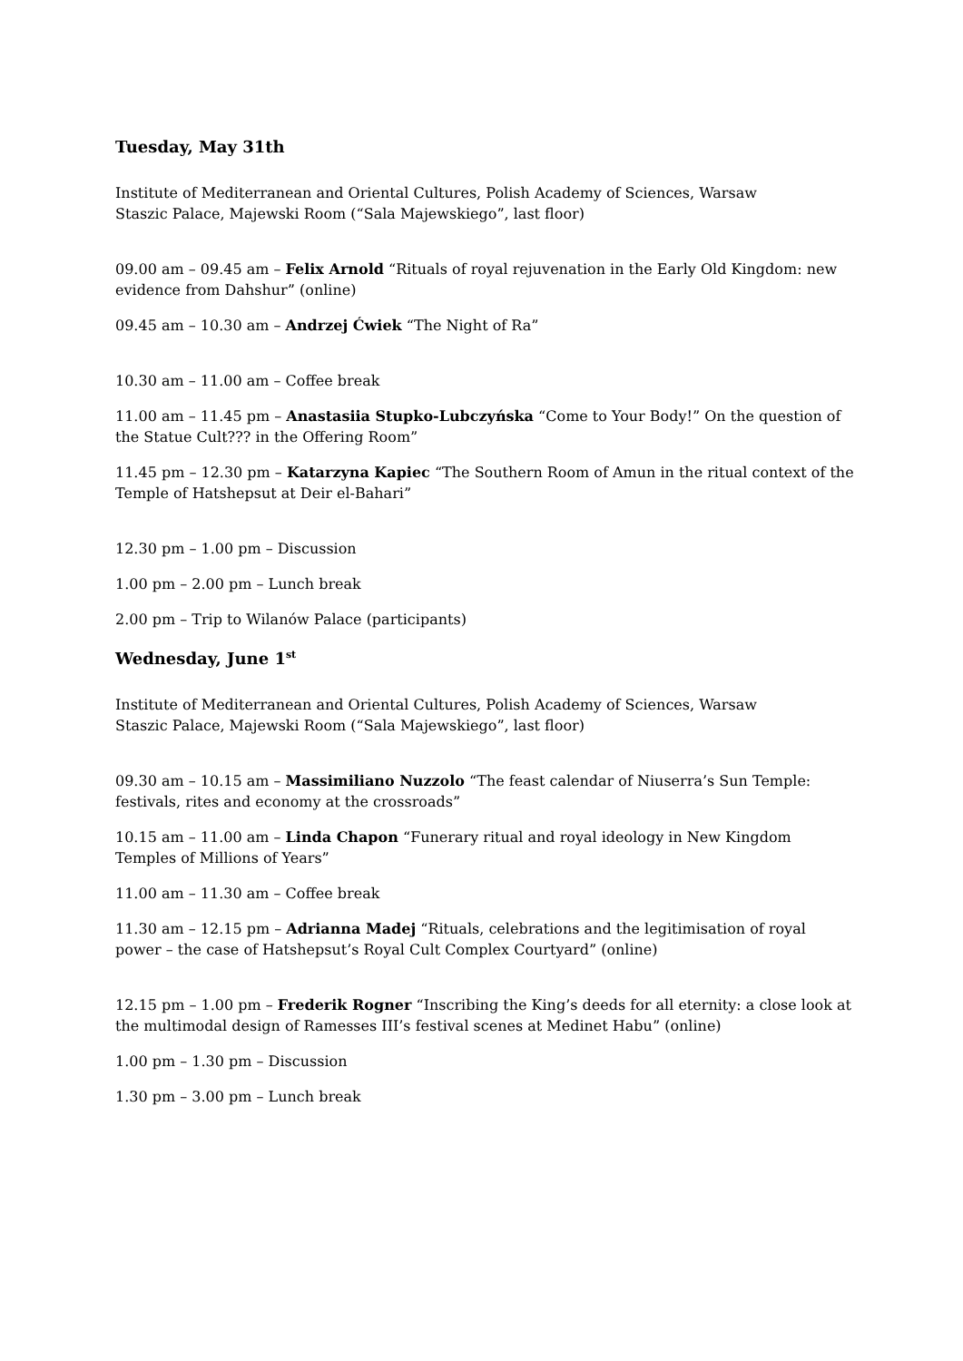Tuesday, May 31th
Institute of Mediterranean and Oriental Cultures, Polish Academy of Sciences, Warsaw
Staszic Palace, Majewski Room (“Sala Majewskiego”, last floor)
09.00 am – 09.45 am – Felix Arnold “Rituals of royal rejuvenation in the Early Old Kingdom: new evidence from Dahshur” (online)
09.45 am – 10.30 am – Andrzej Ćwiek “The Night of Ra”
10.30 am – 11.00 am – Coffee break
11.00 am – 11.45 pm – Anastasiia Stupko-Lubczyńska “Come to Your Body!” On the question of the Statue Cult??? in the Offering Room”
11.45 pm – 12.30 pm – Katarzyna Kapiec “The Southern Room of Amun in the ritual context of the Temple of Hatshepsut at Deir el-Bahari”
12.30 pm – 1.00 pm – Discussion
1.00 pm – 2.00 pm – Lunch break
2.00 pm – Trip to Wilanów Palace (participants)
Wednesday, June 1<sup>st</sup>
Institute of Mediterranean and Oriental Cultures, Polish Academy of Sciences, Warsaw
Staszic Palace, Majewski Room (“Sala Majewskiego”, last floor)
09.30 am – 10.15 am – Massimiliano Nuzzolo “The feast calendar of Niuserra’s Sun Temple: festivals, rites and economy at the crossroads”
10.15 am – 11.00 am – Linda Chapon “Funerary ritual and royal ideology in New Kingdom Temples of Millions of Years”
11.00 am – 11.30 am – Coffee break
11.30 am – 12.15 pm – Adrianna Madej “Rituals, celebrations and the legitimisation of royal power – the case of Hatshepsut’s Royal Cult Complex Courtyard” (online)
12.15 pm – 1.00 pm – Frederik Rogner “Inscribing the King’s deeds for all eternity: a close look at the multimodal design of Ramesses III’s festival scenes at Medinet Habu” (online)
1.00 pm – 1.30 pm – Discussion
1.30 pm – 3.00 pm – Lunch break